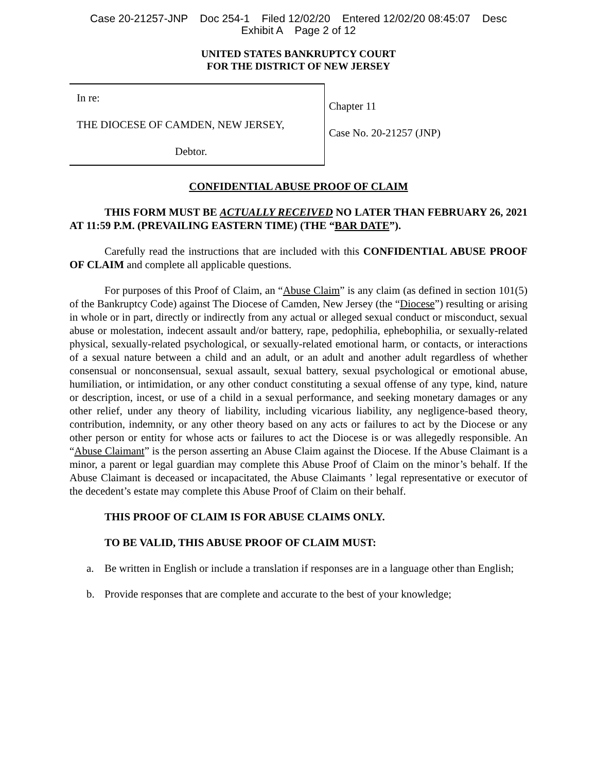Case 20-21257-JNP Doc 254-1 Filed 12/02/20 Entered 12/02/20 08:45:07 Desc
Exhibit A Page 2 of 12
UNITED STATES BANKRUPTCY COURT
FOR THE DISTRICT OF NEW JERSEY
In re:
THE DIOCESE OF CAMDEN, NEW JERSEY,
Debtor.
Chapter 11
Case No. 20-21257 (JNP)
CONFIDENTIAL ABUSE PROOF OF CLAIM
THIS FORM MUST BE ACTUALLY RECEIVED NO LATER THAN FEBRUARY 26, 2021 AT 11:59 P.M. (PREVAILING EASTERN TIME) (THE “BAR DATE”).
Carefully read the instructions that are included with this CONFIDENTIAL ABUSE PROOF OF CLAIM and complete all applicable questions.
For purposes of this Proof of Claim, an “Abuse Claim” is any claim (as defined in section 101(5) of the Bankruptcy Code) against The Diocese of Camden, New Jersey (the “Diocese”) resulting or arising in whole or in part, directly or indirectly from any actual or alleged sexual conduct or misconduct, sexual abuse or molestation, indecent assault and/or battery, rape, pedophilia, ephebophilia, or sexually-related physical, sexually-related psychological, or sexually-related emotional harm, or contacts, or interactions of a sexual nature between a child and an adult, or an adult and another adult regardless of whether consensual or nonconsensual, sexual assault, sexual battery, sexual psychological or emotional abuse, humiliation, or intimidation, or any other conduct constituting a sexual offense of any type, kind, nature or description, incest, or use of a child in a sexual performance, and seeking monetary damages or any other relief, under any theory of liability, including vicarious liability, any negligence-based theory, contribution, indemnity, or any other theory based on any acts or failures to act by the Diocese or any other person or entity for whose acts or failures to act the Diocese is or was allegedly responsible. An “Abuse Claimant” is the person asserting an Abuse Claim against the Diocese. If the Abuse Claimant is a minor, a parent or legal guardian may complete this Abuse Proof of Claim on the minor’s behalf. If the Abuse Claimant is deceased or incapacitated, the Abuse Claimants ’ legal representative or executor of the decedent’s estate may complete this Abuse Proof of Claim on their behalf.
THIS PROOF OF CLAIM IS FOR ABUSE CLAIMS ONLY.
TO BE VALID, THIS ABUSE PROOF OF CLAIM MUST:
a. Be written in English or include a translation if responses are in a language other than English;
b. Provide responses that are complete and accurate to the best of your knowledge;